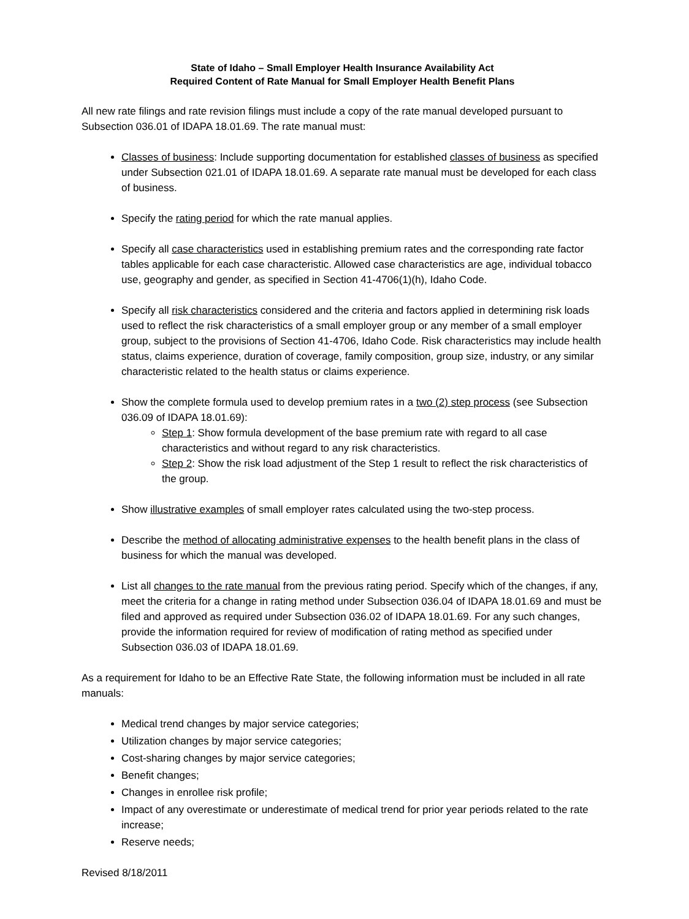State of Idaho – Small Employer Health Insurance Availability Act
Required Content of Rate Manual for Small Employer Health Benefit Plans
All new rate filings and rate revision filings must include a copy of the rate manual developed pursuant to Subsection 036.01 of IDAPA 18.01.69. The rate manual must:
Classes of business: Include supporting documentation for established classes of business as specified under Subsection 021.01 of IDAPA 18.01.69. A separate rate manual must be developed for each class of business.
Specify the rating period for which the rate manual applies.
Specify all case characteristics used in establishing premium rates and the corresponding rate factor tables applicable for each case characteristic. Allowed case characteristics are age, individual tobacco use, geography and gender, as specified in Section 41-4706(1)(h), Idaho Code.
Specify all risk characteristics considered and the criteria and factors applied in determining risk loads used to reflect the risk characteristics of a small employer group or any member of a small employer group, subject to the provisions of Section 41-4706, Idaho Code. Risk characteristics may include health status, claims experience, duration of coverage, family composition, group size, industry, or any similar characteristic related to the health status or claims experience.
Show the complete formula used to develop premium rates in a two (2) step process (see Subsection 036.09 of IDAPA 18.01.69):
Step 1: Show formula development of the base premium rate with regard to all case characteristics and without regard to any risk characteristics.
Step 2: Show the risk load adjustment of the Step 1 result to reflect the risk characteristics of the group.
Show illustrative examples of small employer rates calculated using the two-step process.
Describe the method of allocating administrative expenses to the health benefit plans in the class of business for which the manual was developed.
List all changes to the rate manual from the previous rating period. Specify which of the changes, if any, meet the criteria for a change in rating method under Subsection 036.04 of IDAPA 18.01.69 and must be filed and approved as required under Subsection 036.02 of IDAPA 18.01.69. For any such changes, provide the information required for review of modification of rating method as specified under Subsection 036.03 of IDAPA 18.01.69.
As a requirement for Idaho to be an Effective Rate State, the following information must be included in all rate manuals:
Medical trend changes by major service categories;
Utilization changes by major service categories;
Cost-sharing changes by major service categories;
Benefit changes;
Changes in enrollee risk profile;
Impact of any overestimate or underestimate of medical trend for prior year periods related to the rate increase;
Reserve needs;
Revised 8/18/2011